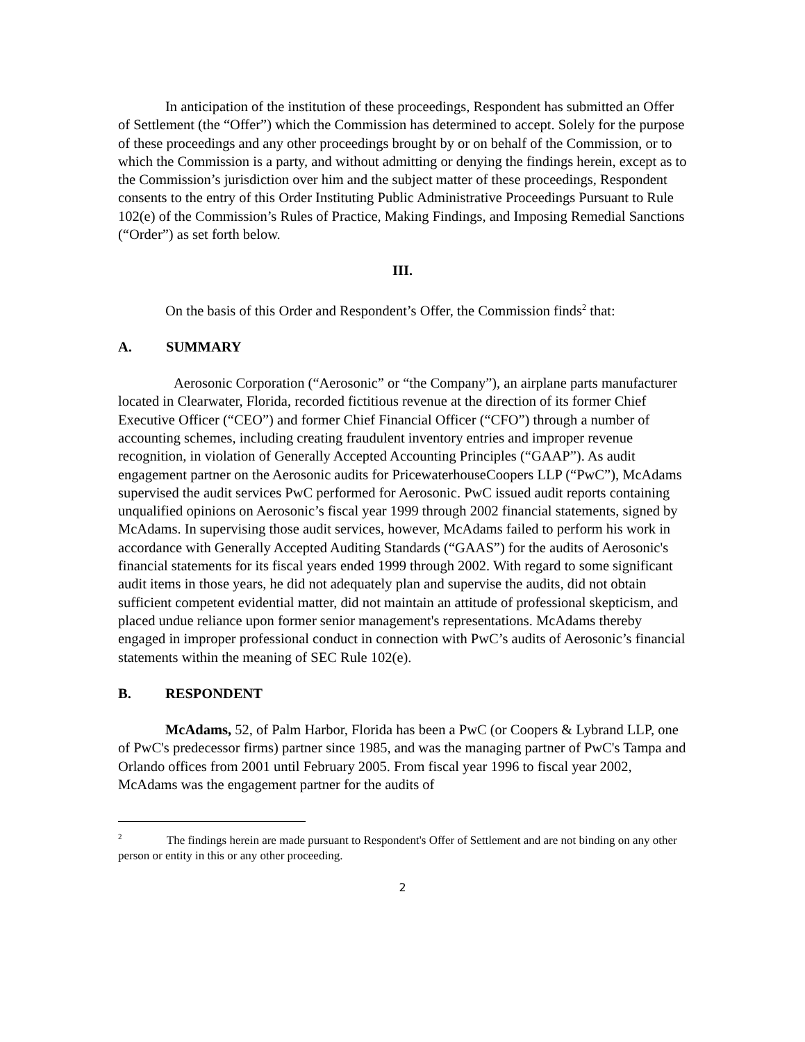In anticipation of the institution of these proceedings, Respondent has submitted an Offer of Settlement (the “Offer”) which the Commission has determined to accept. Solely for the purpose of these proceedings and any other proceedings brought by or on behalf of the Commission, or to which the Commission is a party, and without admitting or denying the findings herein, except as to the Commission’s jurisdiction over him and the subject matter of these proceedings, Respondent consents to the entry of this Order Instituting Public Administrative Proceedings Pursuant to Rule 102(e) of the Commission’s Rules of Practice, Making Findings, and Imposing Remedial Sanctions (“Order”) as set forth below.
III.
On the basis of this Order and Respondent’s Offer, the Commission finds<sup>2</sup> that:
A. SUMMARY
Aerosonic Corporation (“Aerosonic” or “the Company”), an airplane parts manufacturer located in Clearwater, Florida, recorded fictitious revenue at the direction of its former Chief Executive Officer (“CEO”) and former Chief Financial Officer (“CFO”) through a number of accounting schemes, including creating fraudulent inventory entries and improper revenue recognition, in violation of Generally Accepted Accounting Principles (“GAAP”). As audit engagement partner on the Aerosonic audits for PricewaterhouseCoopers LLP (“PwC”), McAdams supervised the audit services PwC performed for Aerosonic. PwC issued audit reports containing unqualified opinions on Aerosonic’s fiscal year 1999 through 2002 financial statements, signed by McAdams. In supervising those audit services, however, McAdams failed to perform his work in accordance with Generally Accepted Auditing Standards (“GAAS”) for the audits of Aerosonic's financial statements for its fiscal years ended 1999 through 2002. With regard to some significant audit items in those years, he did not adequately plan and supervise the audits, did not obtain sufficient competent evidential matter, did not maintain an attitude of professional skepticism, and placed undue reliance upon former senior management's representations. McAdams thereby engaged in improper professional conduct in connection with PwC’s audits of Aerosonic’s financial statements within the meaning of SEC Rule 102(e).
B. RESPONDENT
McAdams, 52, of Palm Harbor, Florida has been a PwC (or Coopers & Lybrand LLP, one of PwC's predecessor firms) partner since 1985, and was the managing partner of PwC's Tampa and Orlando offices from 2001 until February 2005. From fiscal year 1996 to fiscal year 2002, McAdams was the engagement partner for the audits of
<sup>2</sup> The findings herein are made pursuant to Respondent's Offer of Settlement and are not binding on any other person or entity in this or any other proceeding.
2